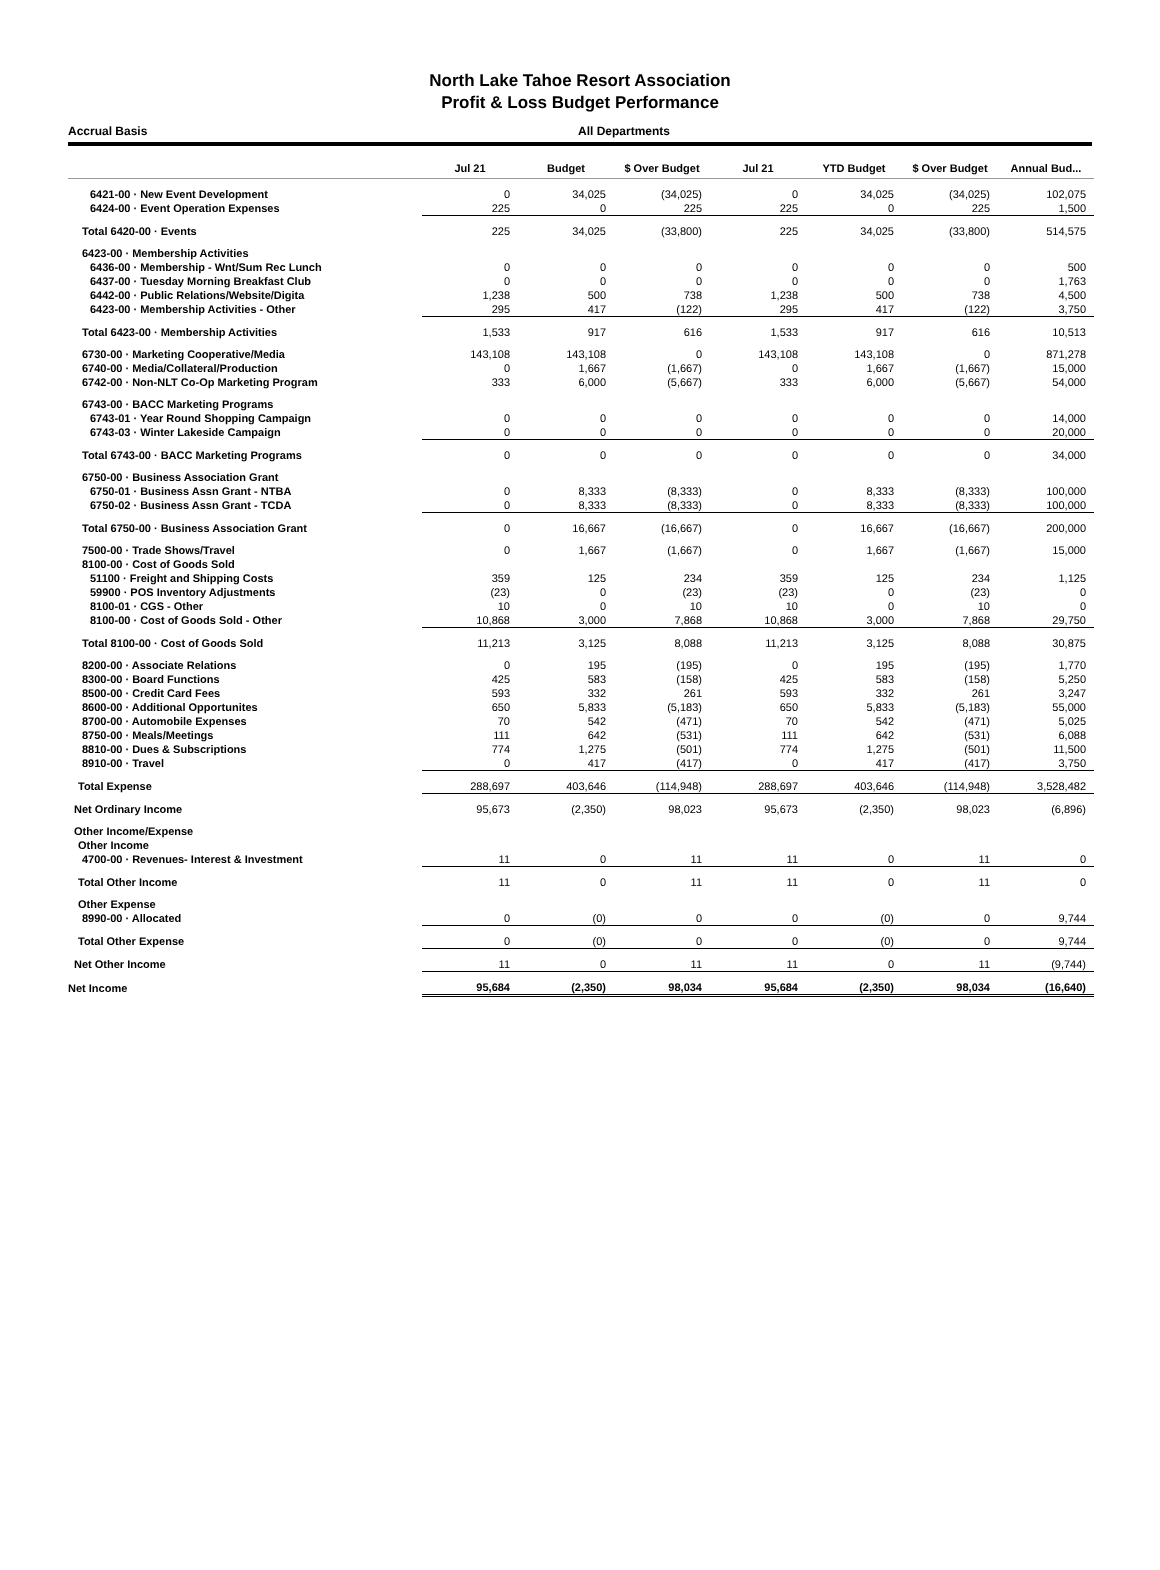North Lake Tahoe Resort Association
Profit & Loss Budget Performance
Accrual Basis All Departments
| | Jul 21 | Budget | $ Over Budget | Jul 21 | YTD Budget | $ Over Budget | Annual Bud... |
| --- | --- | --- | --- | --- | --- | --- | --- |
| 6421-00 · New Event Development | 0 | 34,025 | (34,025) | 0 | 34,025 | (34,025) | 102,075 |
| 6424-00 · Event Operation Expenses | 225 | 0 | 225 | 225 | 0 | 225 | 1,500 |
| Total 6420-00 · Events | 225 | 34,025 | (33,800) | 225 | 34,025 | (33,800) | 514,575 |
| 6423-00 · Membership Activities | | | | | | | |
| 6436-00 · Membership - Wnt/Sum Rec Lunch | 0 | 0 | 0 | 0 | 0 | 0 | 500 |
| 6437-00 · Tuesday Morning Breakfast Club | 0 | 0 | 0 | 0 | 0 | 0 | 1,763 |
| 6442-00 · Public Relations/Website/Digita | 1,238 | 500 | 738 | 1,238 | 500 | 738 | 4,500 |
| 6423-00 · Membership Activities - Other | 295 | 417 | (122) | 295 | 417 | (122) | 3,750 |
| Total 6423-00 · Membership Activities | 1,533 | 917 | 616 | 1,533 | 917 | 616 | 10,513 |
| 6730-00 · Marketing Cooperative/Media | 143,108 | 143,108 | 0 | 143,108 | 143,108 | 0 | 871,278 |
| 6740-00 · Media/Collateral/Production | 0 | 1,667 | (1,667) | 0 | 1,667 | (1,667) | 15,000 |
| 6742-00 · Non-NLT Co-Op Marketing Program | 333 | 6,000 | (5,667) | 333 | 6,000 | (5,667) | 54,000 |
| 6743-00 · BACC Marketing Programs | | | | | | | |
| 6743-01 · Year Round Shopping Campaign | 0 | 0 | 0 | 0 | 0 | 0 | 14,000 |
| 6743-03 · Winter Lakeside Campaign | 0 | 0 | 0 | 0 | 0 | 0 | 20,000 |
| Total 6743-00 · BACC Marketing Programs | 0 | 0 | 0 | 0 | 0 | 0 | 34,000 |
| 6750-00 · Business Association Grant | | | | | | | |
| 6750-01 · Business Assn Grant - NTBA | 0 | 8,333 | (8,333) | 0 | 8,333 | (8,333) | 100,000 |
| 6750-02 · Business Assn Grant - TCDA | 0 | 8,333 | (8,333) | 0 | 8,333 | (8,333) | 100,000 |
| Total 6750-00 · Business Association Grant | 0 | 16,667 | (16,667) | 0 | 16,667 | (16,667) | 200,000 |
| 7500-00 · Trade Shows/Travel | 0 | 1,667 | (1,667) | 0 | 1,667 | (1,667) | 15,000 |
| 8100-00 · Cost of Goods Sold | | | | | | | |
| 51100 · Freight and Shipping Costs | 359 | 125 | 234 | 359 | 125 | 234 | 1,125 |
| 59900 · POS Inventory Adjustments | (23) | 0 | (23) | (23) | 0 | (23) | 0 |
| 8100-01 · CGS - Other | 10 | 0 | 10 | 10 | 0 | 10 | 0 |
| 8100-00 · Cost of Goods Sold - Other | 10,868 | 3,000 | 7,868 | 10,868 | 3,000 | 7,868 | 29,750 |
| Total 8100-00 · Cost of Goods Sold | 11,213 | 3,125 | 8,088 | 11,213 | 3,125 | 8,088 | 30,875 |
| 8200-00 · Associate Relations | 0 | 195 | (195) | 0 | 195 | (195) | 1,770 |
| 8300-00 · Board Functions | 425 | 583 | (158) | 425 | 583 | (158) | 5,250 |
| 8500-00 · Credit Card Fees | 593 | 332 | 261 | 593 | 332 | 261 | 3,247 |
| 8600-00 · Additional Opportunites | 650 | 5,833 | (5,183) | 650 | 5,833 | (5,183) | 55,000 |
| 8700-00 · Automobile Expenses | 70 | 542 | (471) | 70 | 542 | (471) | 5,025 |
| 8750-00 · Meals/Meetings | 111 | 642 | (531) | 111 | 642 | (531) | 6,088 |
| 8810-00 · Dues & Subscriptions | 774 | 1,275 | (501) | 774 | 1,275 | (501) | 11,500 |
| 8910-00 · Travel | 0 | 417 | (417) | 0 | 417 | (417) | 3,750 |
| Total Expense | 288,697 | 403,646 | (114,948) | 288,697 | 403,646 | (114,948) | 3,528,482 |
| Net Ordinary Income | 95,673 | (2,350) | 98,023 | 95,673 | (2,350) | 98,023 | (6,896) |
| Other Income/Expense | | | | | | | |
| Other Income | | | | | | | |
| 4700-00 · Revenues- Interest & Investment | 11 | 0 | 11 | 11 | 0 | 11 | 0 |
| Total Other Income | 11 | 0 | 11 | 11 | 0 | 11 | 0 |
| Other Expense | | | | | | | |
| 8990-00 · Allocated | 0 | (0) | 0 | 0 | (0) | 0 | 9,744 |
| Total Other Expense | 0 | (0) | 0 | 0 | (0) | 0 | 9,744 |
| Net Other Income | 11 | 0 | 11 | 11 | 0 | 11 | (9,744) |
| Net Income | 95,684 | (2,350) | 98,034 | 95,684 | (2,350) | 98,034 | (16,640) |